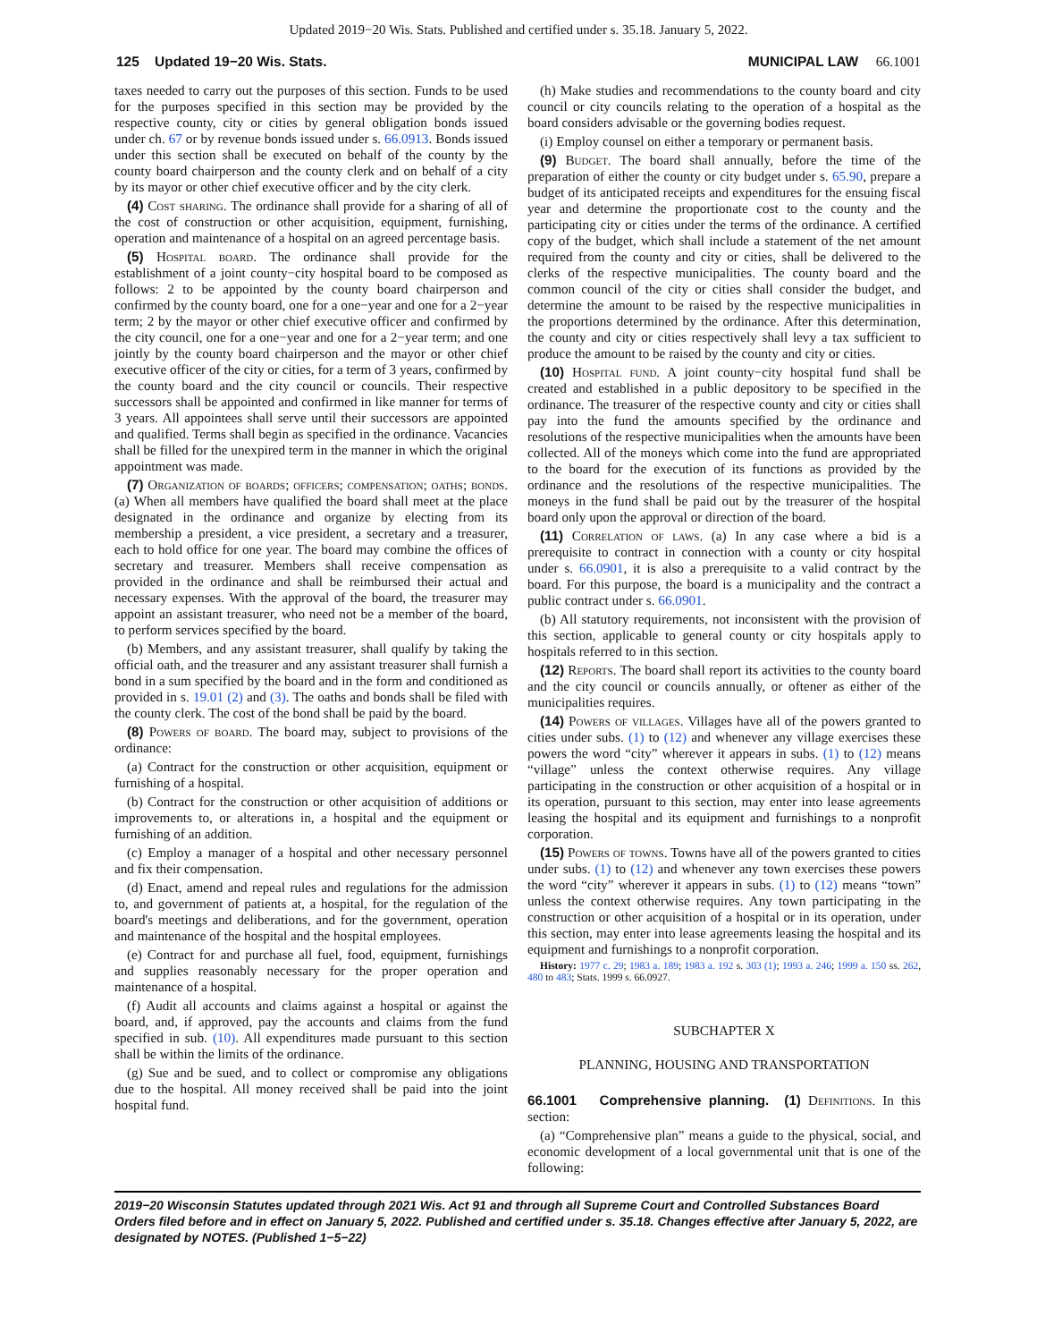Updated 2019−20 Wis. Stats. Published and certified under s. 35.18. January 5, 2022.
125 Updated 19−20 Wis. Stats. MUNICIPAL LAW 66.1001
taxes needed to carry out the purposes of this section. Funds to be used for the purposes specified in this section may be provided by the respective county, city or cities by general obligation bonds issued under ch. 67 or by revenue bonds issued under s. 66.0913. Bonds issued under this section shall be executed on behalf of the county by the county board chairperson and the county clerk and on behalf of a city by its mayor or other chief executive officer and by the city clerk.
(4) Cost sharing. The ordinance shall provide for a sharing of all of the cost of construction or other acquisition, equipment, furnishing, operation and maintenance of a hospital on an agreed percentage basis.
(5) Hospital board. The ordinance shall provide for the establishment of a joint county−city hospital board to be composed as follows: 2 to be appointed by the county board chairperson and confirmed by the county board, one for a one−year and one for a 2−year term; 2 by the mayor or other chief executive officer and confirmed by the city council, one for a one−year and one for a 2−year term; and one jointly by the county board chairperson and the mayor or other chief executive officer of the city or cities, for a term of 3 years, confirmed by the county board and the city council or councils. Their respective successors shall be appointed and confirmed in like manner for terms of 3 years. All appointees shall serve until their successors are appointed and qualified. Terms shall begin as specified in the ordinance. Vacancies shall be filled for the unexpired term in the manner in which the original appointment was made.
(7) Organization of boards; officers; compensation; oaths; bonds. (a) When all members have qualified the board shall meet at the place designated in the ordinance and organize by electing from its membership a president, a vice president, a secretary and a treasurer, each to hold office for one year. The board may combine the offices of secretary and treasurer. Members shall receive compensation as provided in the ordinance and shall be reimbursed their actual and necessary expenses. With the approval of the board, the treasurer may appoint an assistant treasurer, who need not be a member of the board, to perform services specified by the board.
(b) Members, and any assistant treasurer, shall qualify by taking the official oath, and the treasurer and any assistant treasurer shall furnish a bond in a sum specified by the board and in the form and conditioned as provided in s. 19.01 (2) and (3). The oaths and bonds shall be filed with the county clerk. The cost of the bond shall be paid by the board.
(8) Powers of board. The board may, subject to provisions of the ordinance:
(a) Contract for the construction or other acquisition, equipment or furnishing of a hospital.
(b) Contract for the construction or other acquisition of additions or improvements to, or alterations in, a hospital and the equipment or furnishing of an addition.
(c) Employ a manager of a hospital and other necessary personnel and fix their compensation.
(d) Enact, amend and repeal rules and regulations for the admission to, and government of patients at, a hospital, for the regulation of the board's meetings and deliberations, and for the government, operation and maintenance of the hospital and the hospital employees.
(e) Contract for and purchase all fuel, food, equipment, furnishings and supplies reasonably necessary for the proper operation and maintenance of a hospital.
(f) Audit all accounts and claims against a hospital or against the board, and, if approved, pay the accounts and claims from the fund specified in sub. (10). All expenditures made pursuant to this section shall be within the limits of the ordinance.
(g) Sue and be sued, and to collect or compromise any obligations due to the hospital. All money received shall be paid into the joint hospital fund.
(h) Make studies and recommendations to the county board and city council or city councils relating to the operation of a hospital as the board considers advisable or the governing bodies request.
(i) Employ counsel on either a temporary or permanent basis.
(9) Budget. The board shall annually, before the time of the preparation of either the county or city budget under s. 65.90, prepare a budget of its anticipated receipts and expenditures for the ensuing fiscal year and determine the proportionate cost to the county and the participating city or cities under the terms of the ordinance. A certified copy of the budget, which shall include a statement of the net amount required from the county and city or cities, shall be delivered to the clerks of the respective municipalities. The county board and the common council of the city or cities shall consider the budget, and determine the amount to be raised by the respective municipalities in the proportions determined by the ordinance. After this determination, the county and city or cities respectively shall levy a tax sufficient to produce the amount to be raised by the county and city or cities.
(10) Hospital fund. A joint county−city hospital fund shall be created and established in a public depository to be specified in the ordinance. The treasurer of the respective county and city or cities shall pay into the fund the amounts specified by the ordinance and resolutions of the respective municipalities when the amounts have been collected. All of the moneys which come into the fund are appropriated to the board for the execution of its functions as provided by the ordinance and the resolutions of the respective municipalities. The moneys in the fund shall be paid out by the treasurer of the hospital board only upon the approval or direction of the board.
(11) Correlation of laws. (a) In any case where a bid is a prerequisite to contract in connection with a county or city hospital under s. 66.0901, it is also a prerequisite to a valid contract by the board. For this purpose, the board is a municipality and the contract a public contract under s. 66.0901.
(b) All statutory requirements, not inconsistent with the provision of this section, applicable to general county or city hospitals apply to hospitals referred to in this section.
(12) Reports. The board shall report its activities to the county board and the city council or councils annually, or oftener as either of the municipalities requires.
(14) Powers of villages. Villages have all of the powers granted to cities under subs. (1) to (12) and whenever any village exercises these powers the word “city” wherever it appears in subs. (1) to (12) means “village” unless the context otherwise requires. Any village participating in the construction or other acquisition of a hospital or in its operation, pursuant to this section, may enter into lease agreements leasing the hospital and its equipment and furnishings to a nonprofit corporation.
(15) Powers of towns. Towns have all of the powers granted to cities under subs. (1) to (12) and whenever any town exercises these powers the word “city” wherever it appears in subs. (1) to (12) means “town” unless the context otherwise requires. Any town participating in the construction or other acquisition of a hospital or in its operation, under this section, may enter into lease agreements leasing the hospital and its equipment and furnishings to a nonprofit corporation.
History: 1977 c. 29; 1983 a. 189; 1983 a. 192 s. 303 (1); 1993 a. 246; 1999 a. 150 ss. 262, 480 to 483; Stats. 1999 s. 66.0927.
SUBCHAPTER X
PLANNING, HOUSING AND TRANSPORTATION
66.1001 Comprehensive planning. (1) Definitions. In this section:
(a) “Comprehensive plan” means a guide to the physical, social, and economic development of a local governmental unit that is one of the following:
2019−20 Wisconsin Statutes updated through 2021 Wis. Act 91 and through all Supreme Court and Controlled Substances Board Orders filed before and in effect on January 5, 2022. Published and certified under s. 35.18. Changes effective after January 5, 2022, are designated by NOTES. (Published 1−5−22)